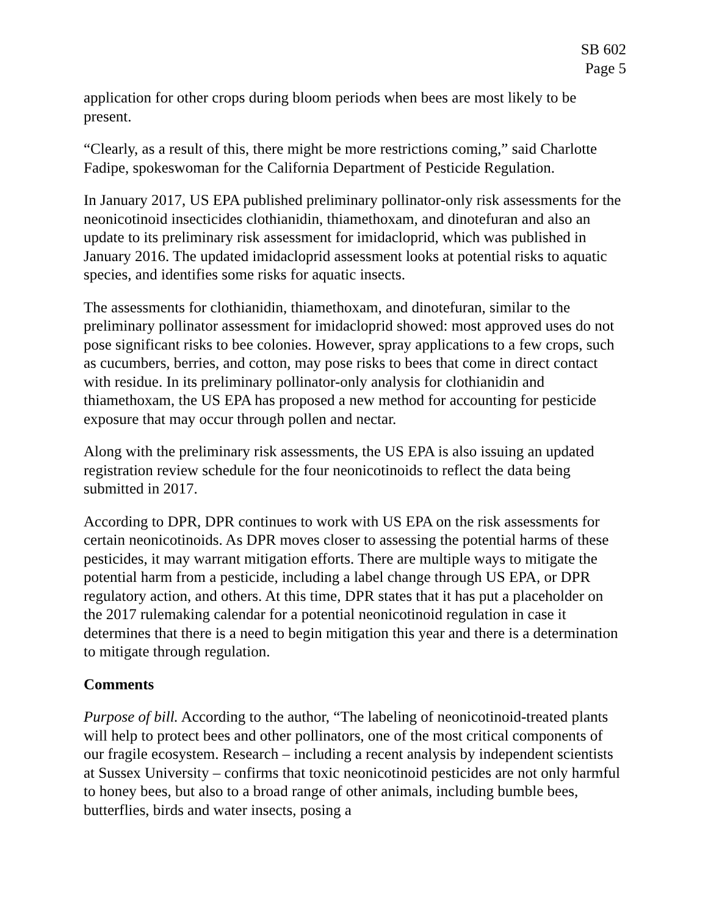SB 602
Page 5
application for other crops during bloom periods when bees are most likely to be present.
“Clearly, as a result of this, there might be more restrictions coming,” said Charlotte Fadipe, spokeswoman for the California Department of Pesticide Regulation.
In January 2017, US EPA published preliminary pollinator-only risk assessments for the neonicotinoid insecticides clothianidin, thiamethoxam, and dinotefuran and also an update to its preliminary risk assessment for imidacloprid, which was published in January 2016. The updated imidacloprid assessment looks at potential risks to aquatic species, and identifies some risks for aquatic insects.
The assessments for clothianidin, thiamethoxam, and dinotefuran, similar to the preliminary pollinator assessment for imidacloprid showed: most approved uses do not pose significant risks to bee colonies. However, spray applications to a few crops, such as cucumbers, berries, and cotton, may pose risks to bees that come in direct contact with residue. In its preliminary pollinator-only analysis for clothianidin and thiamethoxam, the US EPA has proposed a new method for accounting for pesticide exposure that may occur through pollen and nectar.
Along with the preliminary risk assessments, the US EPA is also issuing an updated registration review schedule for the four neonicotinoids to reflect the data being submitted in 2017.
According to DPR, DPR continues to work with US EPA on the risk assessments for certain neonicotinoids. As DPR moves closer to assessing the potential harms of these pesticides, it may warrant mitigation efforts. There are multiple ways to mitigate the potential harm from a pesticide, including a label change through US EPA, or DPR regulatory action, and others. At this time, DPR states that it has put a placeholder on the 2017 rulemaking calendar for a potential neonicotinoid regulation in case it determines that there is a need to begin mitigation this year and there is a determination to mitigate through regulation.
Comments
Purpose of bill. According to the author, “The labeling of neonicotinoid-treated plants will help to protect bees and other pollinators, one of the most critical components of our fragile ecosystem. Research – including a recent analysis by independent scientists at Sussex University – confirms that toxic neonicotinoid pesticides are not only harmful to honey bees, but also to a broad range of other animals, including bumble bees, butterflies, birds and water insects, posing a